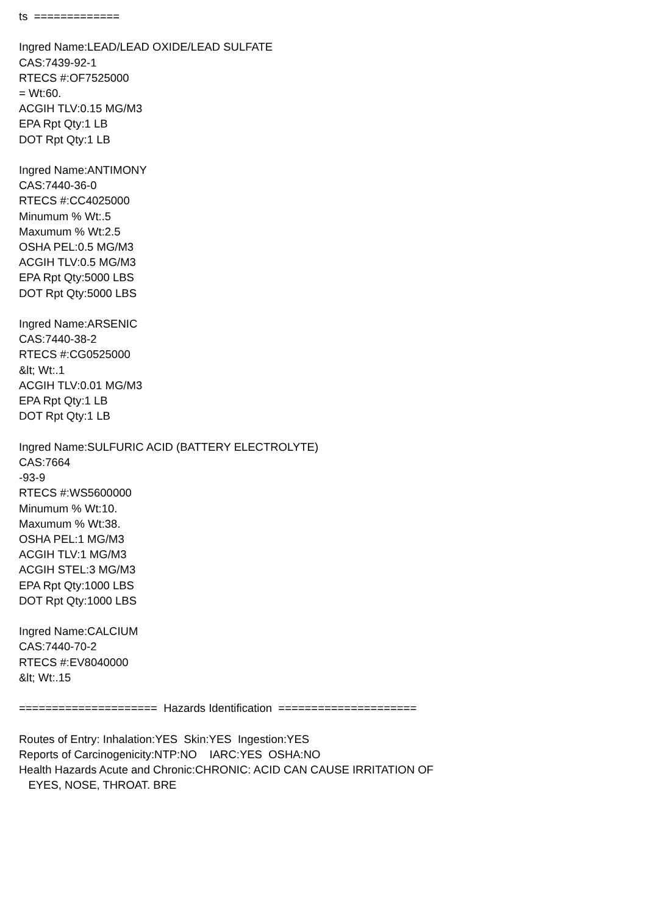ts ============= Ingred Name:LEAD/LEAD OXIDE/LEAD SULFATE CAS:7439-92-1 RTECS #:OF7525000 = Wt:60. ACGIH TLV:0.15 MG/M3 EPA Rpt Qty:1 LB DOT Rpt Qty:1 LB Ingred Name:ANTIMONY CAS:7440-36-0 RTECS #:CC4025000 Minumum % Wt:.5 Maxumum % Wt:2.5 OSHA PEL:0.5 MG/M3 ACGIH TLV:0.5 MG/M3 EPA Rpt Qty:5000 LBS DOT Rpt Qty:5000 LBS Ingred Name:ARSENIC CAS:7440-38-2 RTECS #:CG0525000 &lt; Wt:.1 ACGIH TLV:0.01 MG/M3 EPA Rpt Qty:1 LB DOT Rpt Qty:1 LB Ingred Name:SULFURIC ACID (BATTERY ELECTROLYTE) CAS:7664 -93-9 RTECS #:WS5600000 Minumum % Wt:10. Maxumum % Wt:38. OSHA PEL:1 MG/M3 ACGIH TLV:1 MG/M3 ACGIH STEL:3 MG/M3 EPA Rpt Qty:1000 LBS DOT Rpt Qty:1000 LBS Ingred Name:CALCIUM CAS:7440-70-2 RTECS #:EV8040000 &lt; Wt:.15 ===================== Hazards Identification ===================== Routes of Entry: Inhalation:YES Skin:YES Ingestion:YES Reports of Carcinogenicity:NTP:NO IARC:YES OSHA:NO Health Hazards Acute and Chronic:CHRONIC: ACID CAN CAUSE IRRITATION OF EYES, NOSE, THROAT. BRE